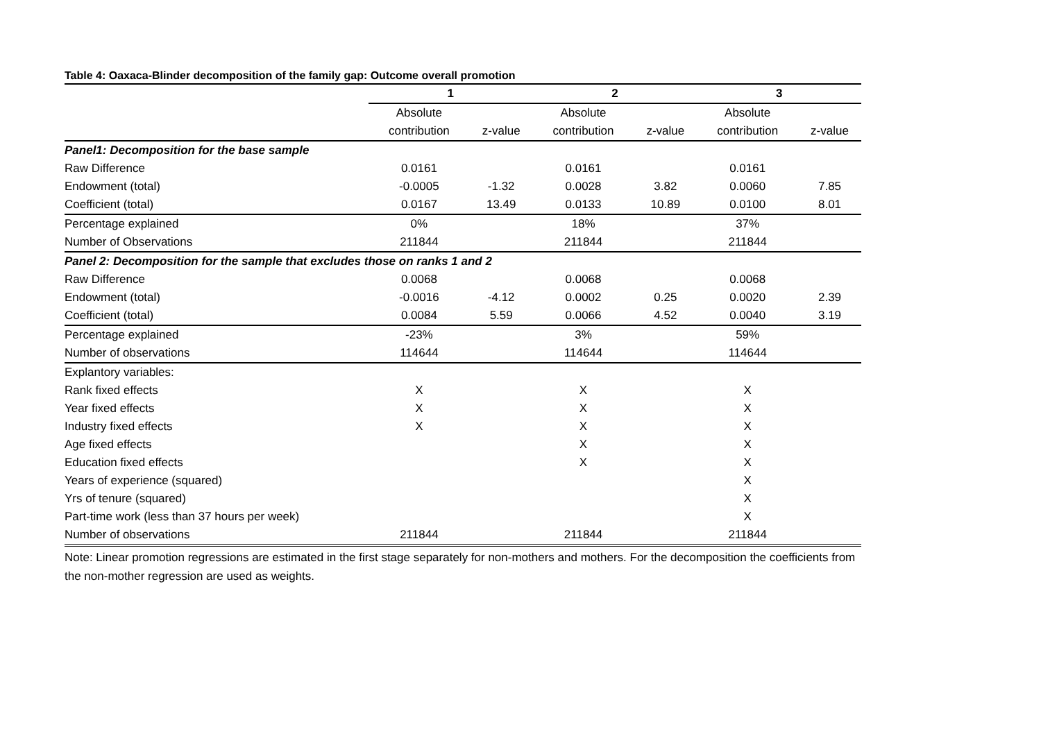Table 4: Oaxaca-Blinder decomposition of the family gap: Outcome overall promotion
| | 1 | | 2 | | 3 | |
| --- | --- | --- | --- | --- | --- | --- |
| | Absolute | | Absolute | | Absolute | |
| | contribution | z-value | contribution | z-value | contribution | z-value |
| Panel1: Decomposition for the base sample | | | | | | |
| Raw Difference | 0.0161 | | 0.0161 | | 0.0161 | |
| Endowment (total) | -0.0005 | -1.32 | 0.0028 | 3.82 | 0.0060 | 7.85 |
| Coefficient (total) | 0.0167 | 13.49 | 0.0133 | 10.89 | 0.0100 | 8.01 |
| Percentage explained | 0% | | 18% | | 37% | |
| Number of Observations | 211844 | | 211844 | | 211844 | |
| Panel 2: Decomposition for the sample that excludes those on ranks 1 and 2 | | | | | | |
| Raw Difference | 0.0068 | | 0.0068 | | 0.0068 | |
| Endowment (total) | -0.0016 | -4.12 | 0.0002 | 0.25 | 0.0020 | 2.39 |
| Coefficient (total) | 0.0084 | 5.59 | 0.0066 | 4.52 | 0.0040 | 3.19 |
| Percentage explained | -23% | | 3% | | 59% | |
| Number of observations | 114644 | | 114644 | | 114644 | |
| Explantory variables: | | | | | | |
| Rank fixed effects | X | | X | | X | |
| Year fixed effects | X | | X | | X | |
| Industry fixed effects | X | | X | | X | |
| Age fixed effects | | | X | | X | |
| Education fixed effects | | | X | | X | |
| Years of experience (squared) | | | | | X | |
| Yrs of tenure (squared) | | | | | X | |
| Part-time work (less than 37 hours per week) | | | | | X | |
| Number of observations | 211844 | | 211844 | | 211844 | |
Note: Linear promotion regressions are estimated in the first stage separately for non-mothers and mothers. For the decomposition the coefficients from the non-mother regression are used as weights.